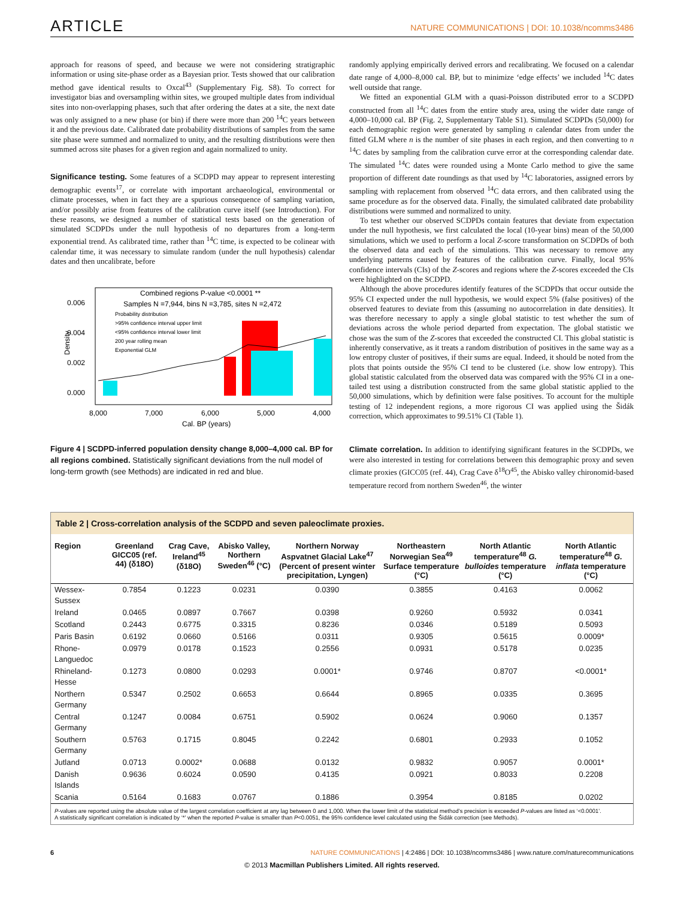ARTICLE NATURE COMMUNICATIONS | DOI: 10.1038/ncomms3486
approach for reasons of speed, and because we were not considering stratigraphic information or using site-phase order as a Bayesian prior. Tests showed that our calibration method gave identical results to Oxcal<sup>43</sup> (Supplementary Fig. S8). To correct for investigator bias and oversampling within sites, we grouped multiple dates from individual sites into non-overlapping phases, such that after ordering the dates at a site, the next date was only assigned to a new phase (or bin) if there were more than 200 <sup>14</sup>C years between it and the previous date. Calibrated date probability distributions of samples from the same site phase were summed and normalized to unity, and the resulting distributions were then summed across site phases for a given region and again normalized to unity.
Significance testing. Some features of a SCDPD may appear to represent interesting demographic events<sup>17</sup>, or correlate with important archaeological, environmental or climate processes, when in fact they are a spurious consequence of sampling variation, and/or possibly arise from features of the calibration curve itself (see Introduction). For these reasons, we designed a number of statistical tests based on the generation of simulated SCDPDs under the null hypothesis of no departures from a long-term exponential trend. As calibrated time, rather than <sup>14</sup>C time, is expected to be colinear with calendar time, it was necessary to simulate random (under the null hypothesis) calendar dates and then uncalibrate, before
Density
0.006
0.004
0.002
0.000
Combined regions P-value <0.0001 **
Samples N =7,944, bins N =3,785, sites N =2,472
Probability distribution
>95% confidence interval upper limit
<95% confidence interval lower limit
200 year rolling mean
Exponential GLM
8,000
7,000
6,000
5,000
4,000
Cal. BP (years)
Figure 4 | SCDPD-inferred population density change 8,000–4,000 cal. BP for all regions combined. Statistically significant deviations from the null model of long-term growth (see Methods) are indicated in red and blue.
randomly applying empirically derived errors and recalibrating. We focused on a calendar date range of 4,000–8,000 cal. BP, but to minimize ‘edge effects’ we included <sup>14</sup>C dates well outside that range.
We fitted an exponential GLM with a quasi-Poisson distributed error to a SCDPD constructed from all <sup>14</sup>C dates from the entire study area, using the wider date range of 4,000–10,000 cal. BP (Fig. 2, Supplementary Table S1). Simulated SCDPDs (50,000) for each demographic region were generated by sampling n calendar dates from under the fitted GLM where n is the number of site phases in each region, and then converting to n <sup>14</sup>C dates by sampling from the calibration curve error at the corresponding calendar date. The simulated <sup>14</sup>C dates were rounded using a Monte Carlo method to give the same proportion of different date roundings as that used by <sup>14</sup>C laboratories, assigned errors by sampling with replacement from observed <sup>14</sup>C data errors, and then calibrated using the same procedure as for the observed data. Finally, the simulated calibrated date probability distributions were summed and normalized to unity.
To test whether our observed SCDPDs contain features that deviate from expectation under the null hypothesis, we first calculated the local (10-year bins) mean of the 50,000 simulations, which we used to perform a local Z-score transformation on SCDPDs of both the observed data and each of the simulations. This was necessary to remove any underlying patterns caused by features of the calibration curve. Finally, local 95% confidence intervals (CIs) of the Z-scores and regions where the Z-scores exceeded the CIs were highlighted on the SCDPD.
Although the above procedures identify features of the SCDPDs that occur outside the 95% CI expected under the null hypothesis, we would expect 5% (false positives) of the observed features to deviate from this (assuming no autocorrelation in date densities). It was therefore necessary to apply a single global statistic to test whether the sum of deviations across the whole period departed from expectation. The global statistic we chose was the sum of the Z-scores that exceeded the constructed CI. This global statistic is inherently conservative, as it treats a random distribution of positives in the same way as a low entropy cluster of positives, if their sums are equal. Indeed, it should be noted from the plots that points outside the 95% CI tend to be clustered (i.e. show low entropy). This global statistic calculated from the observed data was compared with the 95% CI in a one-tailed test using a distribution constructed from the same global statistic applied to the 50,000 simulations, which by definition were false positives. To account for the multiple testing of 12 independent regions, a more rigorous CI was applied using the Šidák correction, which approximates to 99.51% CI (Table 1).
Climate correlation. In addition to identifying significant features in the SCDPDs, we were also interested in testing for correlations between this demographic proxy and seven climate proxies (GICC05 (ref. 44), Crag Cave δ<sup>18</sup>O<sup>45</sup>, the Abisko valley chironomid-based temperature record from northern Sweden<sup>46</sup>, the winter
Table 2 | Cross-correlation analysis of the SCDPD and seven paleoclimate proxies.
| Region | Greenland GICC05 (ref. 44) (δ18O) | Crag Cave, Ireland<sup>45</sup> (δ18O) | Abisko Valley, Northern Sweden<sup>46</sup> (°C) | Northern Norway Aspvatnet Glacial Lake<sup>47</sup> (Percent of present winter precipitation, Lyngen) | Northeastern Norwegian Sea<sup>49</sup> Surface temperature (°C) | North Atlantic temperature<sup>48</sup> G. bulloides temperature (°C) | North Atlantic temperature<sup>48</sup> G. inflata temperature (°C) |
| --- | --- | --- | --- | --- | --- | --- | --- |
| Wessex-Sussex | 0.7854 | 0.1223 | 0.0231 | 0.0390 | 0.3855 | 0.4163 | 0.0062 |
| Ireland | 0.0465 | 0.0897 | 0.7667 | 0.0398 | 0.9260 | 0.5932 | 0.0341 |
| Scotland | 0.2443 | 0.6775 | 0.3315 | 0.8236 | 0.0346 | 0.5189 | 0.5093 |
| Paris Basin | 0.6192 | 0.0660 | 0.5166 | 0.0311 | 0.9305 | 0.5615 | 0.0009* |
| Rhone-Languedoc | 0.0979 | 0.0178 | 0.1523 | 0.2556 | 0.0931 | 0.5178 | 0.0235 |
| Rhineland-Hesse | 0.1273 | 0.0800 | 0.0293 | 0.0001* | 0.9746 | 0.8707 | <0.0001* |
| Northern Germany | 0.5347 | 0.2502 | 0.6653 | 0.6644 | 0.8965 | 0.0335 | 0.3695 |
| Central Germany | 0.1247 | 0.0084 | 0.6751 | 0.5902 | 0.0624 | 0.9060 | 0.1357 |
| Southern Germany | 0.5763 | 0.1715 | 0.8045 | 0.2242 | 0.6801 | 0.2933 | 0.1052 |
| Jutland | 0.0713 | 0.0002* | 0.0688 | 0.0132 | 0.9832 | 0.9057 | 0.0001* |
| Danish Islands | 0.9636 | 0.6024 | 0.0590 | 0.4135 | 0.0921 | 0.8033 | 0.2208 |
| Scania | 0.5164 | 0.1683 | 0.0767 | 0.1886 | 0.3954 | 0.8185 | 0.0202 |
P-values are reported using the absolute value of the largest correlation coefficient at any lag between 0 and 1,000. When the lower limit of the statistical method’s precision is exceeded P-values are listed as ‘<0.0001’.
A statistically significant correlation is indicated by ‘*’ when the reported P-value is smaller than P<0.0051, the 95% confidence level calculated using the Šidák correction (see Methods).
6 NATURE COMMUNICATIONS | 4:2486 | DOI: 10.1038/ncomms3486 | www.nature.com/naturecommunications
© 2013 Macmillan Publishers Limited. All rights reserved.